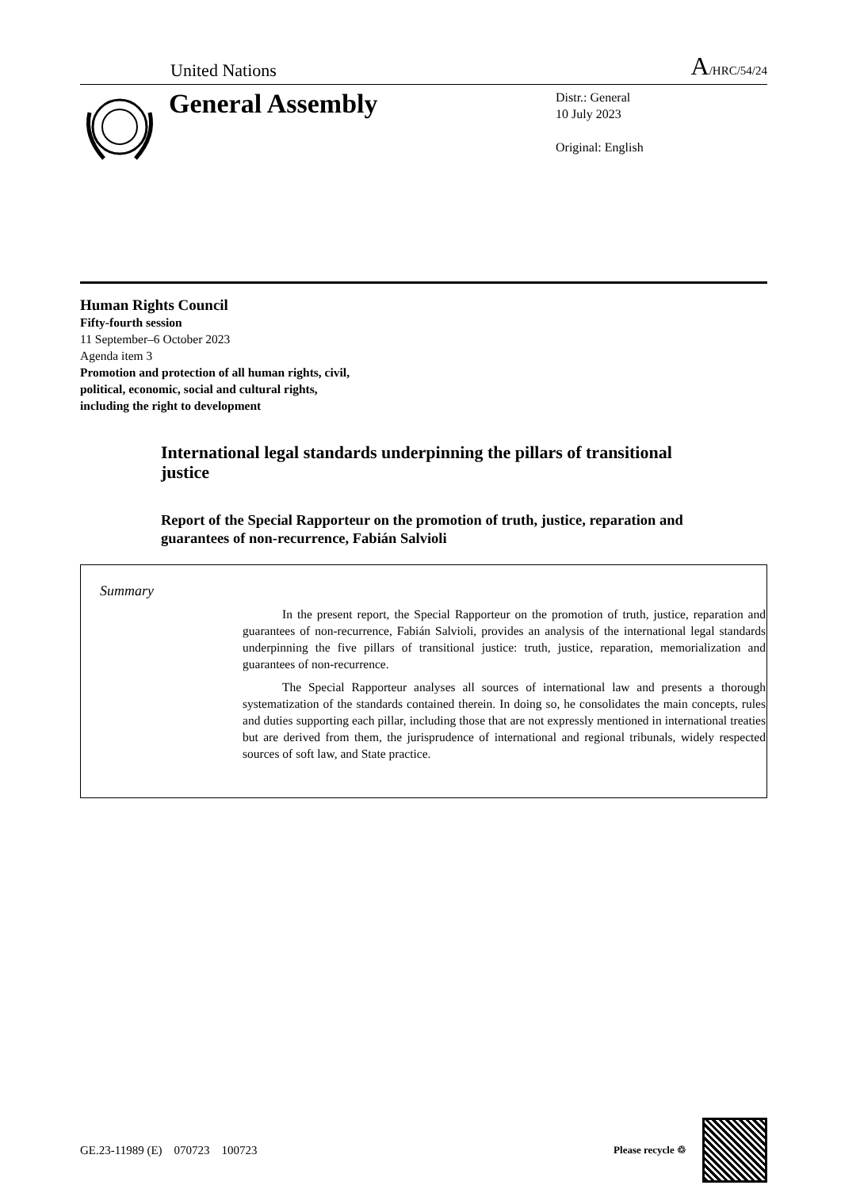United Nations A/HRC/54/24
General Assembly
Distr.: General
10 July 2023
Original: English
Human Rights Council
Fifty-fourth session
11 September–6 October 2023
Agenda item 3
Promotion and protection of all human rights, civil,
political, economic, social and cultural rights,
including the right to development
International legal standards underpinning the pillars of transitional justice
Report of the Special Rapporteur on the promotion of truth, justice, reparation and guarantees of non-recurrence, Fabián Salvioli
Summary
In the present report, the Special Rapporteur on the promotion of truth, justice, reparation and guarantees of non-recurrence, Fabián Salvioli, provides an analysis of the international legal standards underpinning the five pillars of transitional justice: truth, justice, reparation, memorialization and guarantees of non-recurrence.
The Special Rapporteur analyses all sources of international law and presents a thorough systematization of the standards contained therein. In doing so, he consolidates the main concepts, rules and duties supporting each pillar, including those that are not expressly mentioned in international treaties but are derived from them, the jurisprudence of international and regional tribunals, widely respected sources of soft law, and State practice.
GE.23-11989 (E) 070723 100723 Please recycle ♲